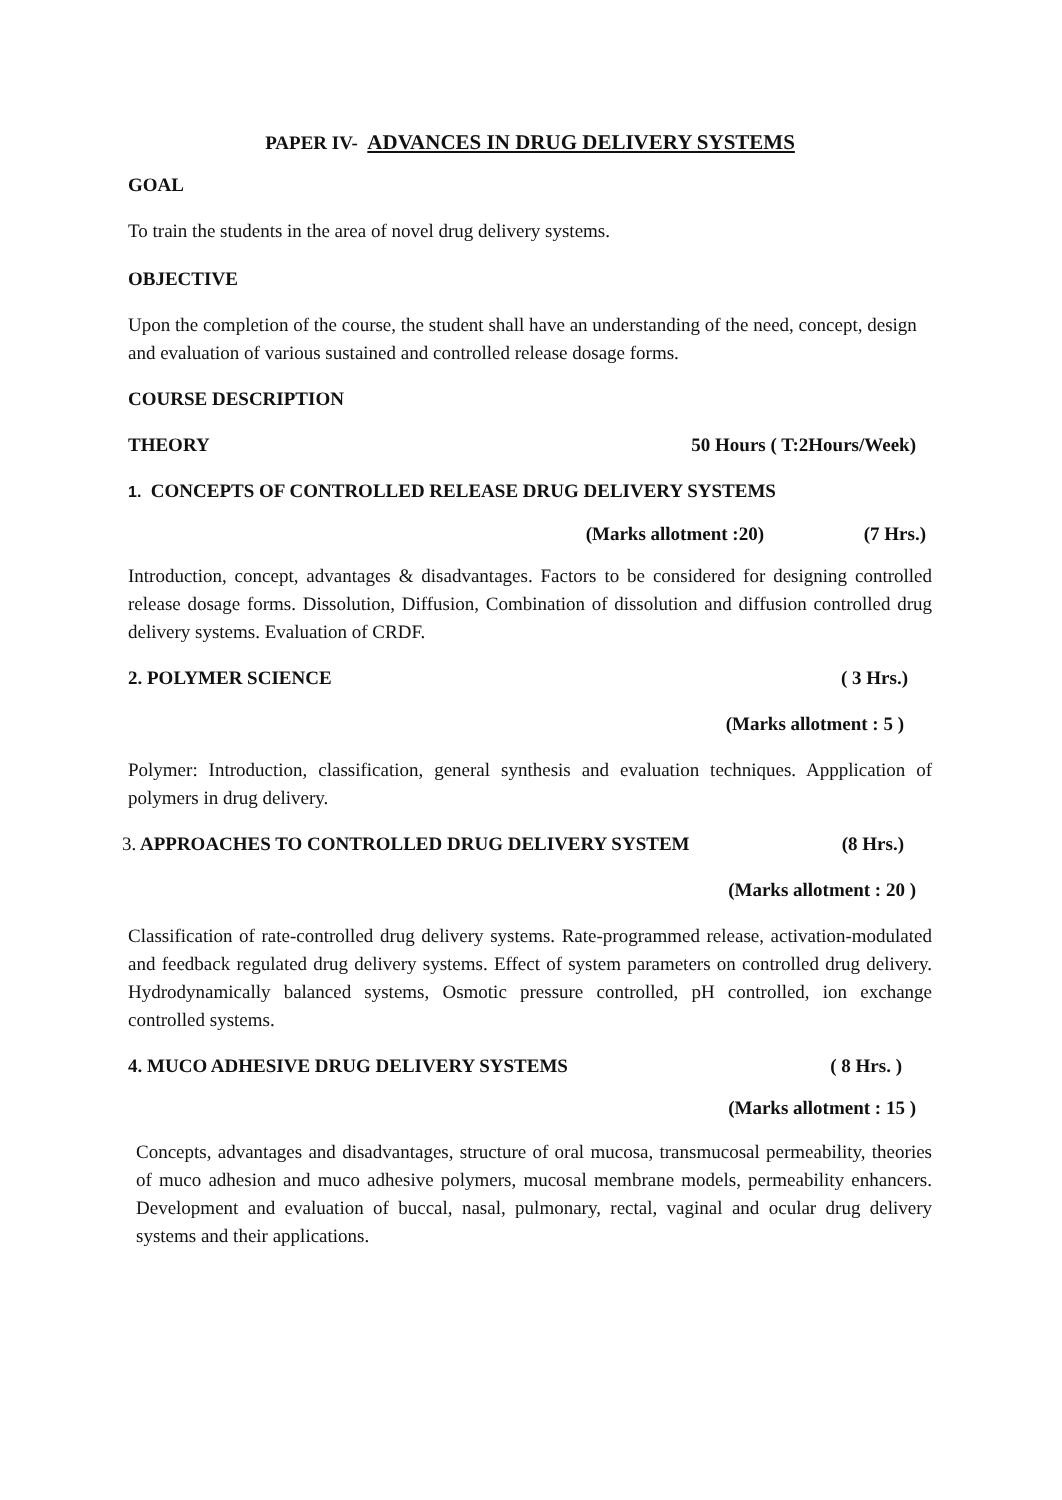PAPER IV- ADVANCES IN DRUG DELIVERY SYSTEMS
GOAL
To train the students in the area of novel drug delivery systems.
OBJECTIVE
Upon the completion of the course, the student shall have an understanding of the need, concept, design and evaluation of various sustained and controlled release dosage forms.
COURSE DESCRIPTION
THEORY 50 Hours ( T:2Hours/Week)
1. CONCEPTS OF CONTROLLED RELEASE DRUG DELIVERY SYSTEMS
(Marks allotment :20) (7 Hrs.)
Introduction, concept, advantages & disadvantages. Factors to be considered for designing controlled release dosage forms. Dissolution, Diffusion, Combination of dissolution and diffusion controlled drug delivery systems. Evaluation of CRDF.
2. POLYMER SCIENCE ( 3 Hrs.)
(Marks allotment : 5 )
Polymer: Introduction, classification, general synthesis and evaluation techniques. Appplication of polymers in drug delivery.
3. APPROACHES TO CONTROLLED DRUG DELIVERY SYSTEM (8 Hrs.)
(Marks allotment : 20 )
Classification of rate-controlled drug delivery systems. Rate-programmed release, activation-modulated and feedback regulated drug delivery systems. Effect of system parameters on controlled drug delivery. Hydrodynamically balanced systems, Osmotic pressure controlled, pH controlled, ion exchange controlled systems.
4. MUCO ADHESIVE DRUG DELIVERY SYSTEMS ( 8 Hrs. )
(Marks allotment : 15 )
Concepts, advantages and disadvantages, structure of oral mucosa, transmucosal permeability, theories of muco adhesion and muco adhesive polymers, mucosal membrane models, permeability enhancers. Development and evaluation of buccal, nasal, pulmonary, rectal, vaginal and ocular drug delivery systems and their applications.